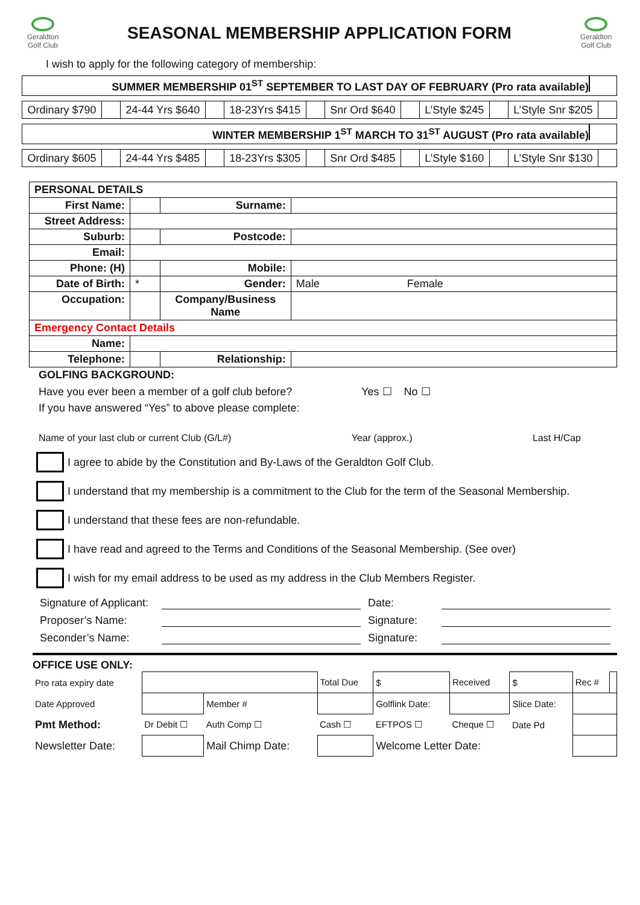Geraldton
Golf Club
SEASONAL MEMBERSHIP APPLICATION FORM
Geraldton
Golf Club
I wish to apply for the following category of membership:
SUMMER MEMBERSHIP 01<sup>ST</sup> SEPTEMBER TO LAST DAY OF FEBRUARY (Pro rata available)
| Ordinary $790 | | 24-44 Yrs $640 | | 18-23Yrs $415 | | Snr Ord $640 | | L’Style $245 | | L’Style Snr $205 | |
WINTER MEMBERSHIP 1<sup>ST</sup> MARCH TO 31<sup>ST</sup> AUGUST (Pro rata available)
| Ordinary $605 | | 24-44 Yrs $485 | | 18-23Yrs $305 | | Snr Ord $485 | | L’Style $160 | | L’Style Snr $130 | |
| PERSONAL DETAILS | | | |
| First Name: | | Surname: | |
| Street Address: | | | |
| Suburb: | | Postcode: | |
| Email: | | | |
| Phone: (H) | | Mobile: | |
| Date of Birth: | * | Gender: | Male Female |
| Occupation: | | Company/Business Name | |
| Emergency Contact Details | | | |
| Name: | | | |
| Telephone: | | Relationship: | |
GOLFING BACKGROUND:
Have you ever been a member of a golf club before? Yes ☐ No ☐
If you have answered “Yes” to above please complete:
Name of your last club or current Club (G/L#) Year (approx.) Last H/Cap
I agree to abide by the Constitution and By-Laws of the Geraldton Golf Club.
I understand that my membership is a commitment to the Club for the term of the Seasonal Membership.
I understand that these fees are non-refundable.
I have read and agreed to the Terms and Conditions of the Seasonal Membership. (See over)
I wish for my email address to be used as my address in the Club Members Register.
Signature of Applicant: Date: Proposer’s Name: Signature: Seconder’s Name: Signature:
OFFICE USE ONLY:
| Pro rata expiry date | | | Total Due | $ | Received | $ | Rec # | |
| Date Approved | | Member # | | Golflink Date: | | Slice Date: | | |
| Pmt Method: | Dr Debit ☐ | Auth Comp ☐ | Cash ☐ | EFTPOS ☐ | Cheque ☐ | Date Pd | | |
| Newsletter Date: | | Mail Chimp Date: | | Welcome Letter Date: | | | | |